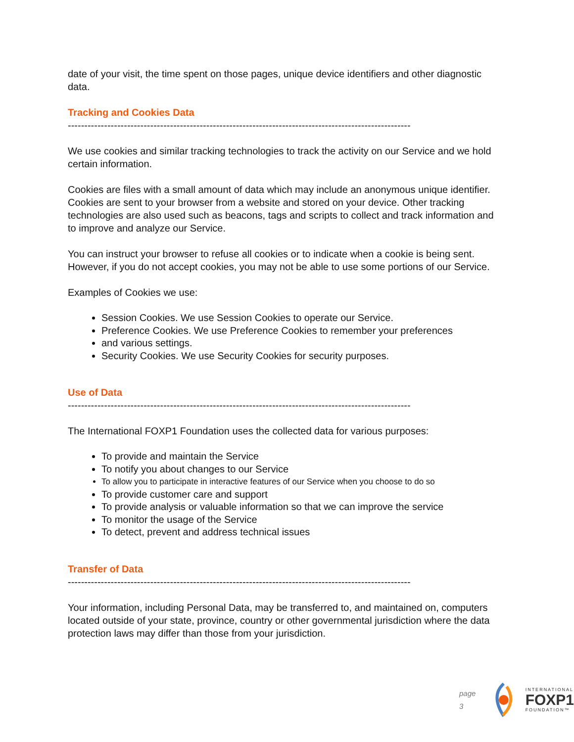date of your visit, the time spent on those pages, unique device identifiers and other diagnostic data.
Tracking and Cookies Data
--------------------------------------------------------------------------------------------------------
We use cookies and similar tracking technologies to track the activity on our Service and we hold certain information.
Cookies are files with a small amount of data which may include an anonymous unique identifier. Cookies are sent to your browser from a website and stored on your device. Other tracking technologies are also used such as beacons, tags and scripts to collect and track information and to improve and analyze our Service.
You can instruct your browser to refuse all cookies or to indicate when a cookie is being sent. However, if you do not accept cookies, you may not be able to use some portions of our Service.
Examples of Cookies we use:
Session Cookies. We use Session Cookies to operate our Service.
Preference Cookies. We use Preference Cookies to remember your preferences
and various settings.
Security Cookies. We use Security Cookies for security purposes.
Use of Data
--------------------------------------------------------------------------------------------------------
The International FOXP1 Foundation uses the collected data for various purposes:
To provide and maintain the Service
To notify you about changes to our Service
To allow you to participate in interactive features of our Service when you choose to do so
To provide customer care and support
To provide analysis or valuable information so that we can improve the service
To monitor the usage of the Service
To detect, prevent and address technical issues
Transfer of Data
--------------------------------------------------------------------------------------------------------
Your information, including Personal Data, may be transferred to, and maintained on, computers located outside of your state, province, country or other governmental jurisdiction where the data protection laws may differ than those from your jurisdiction.
page 3
INTERNATIONAL
FOXP1
FOUNDATION™